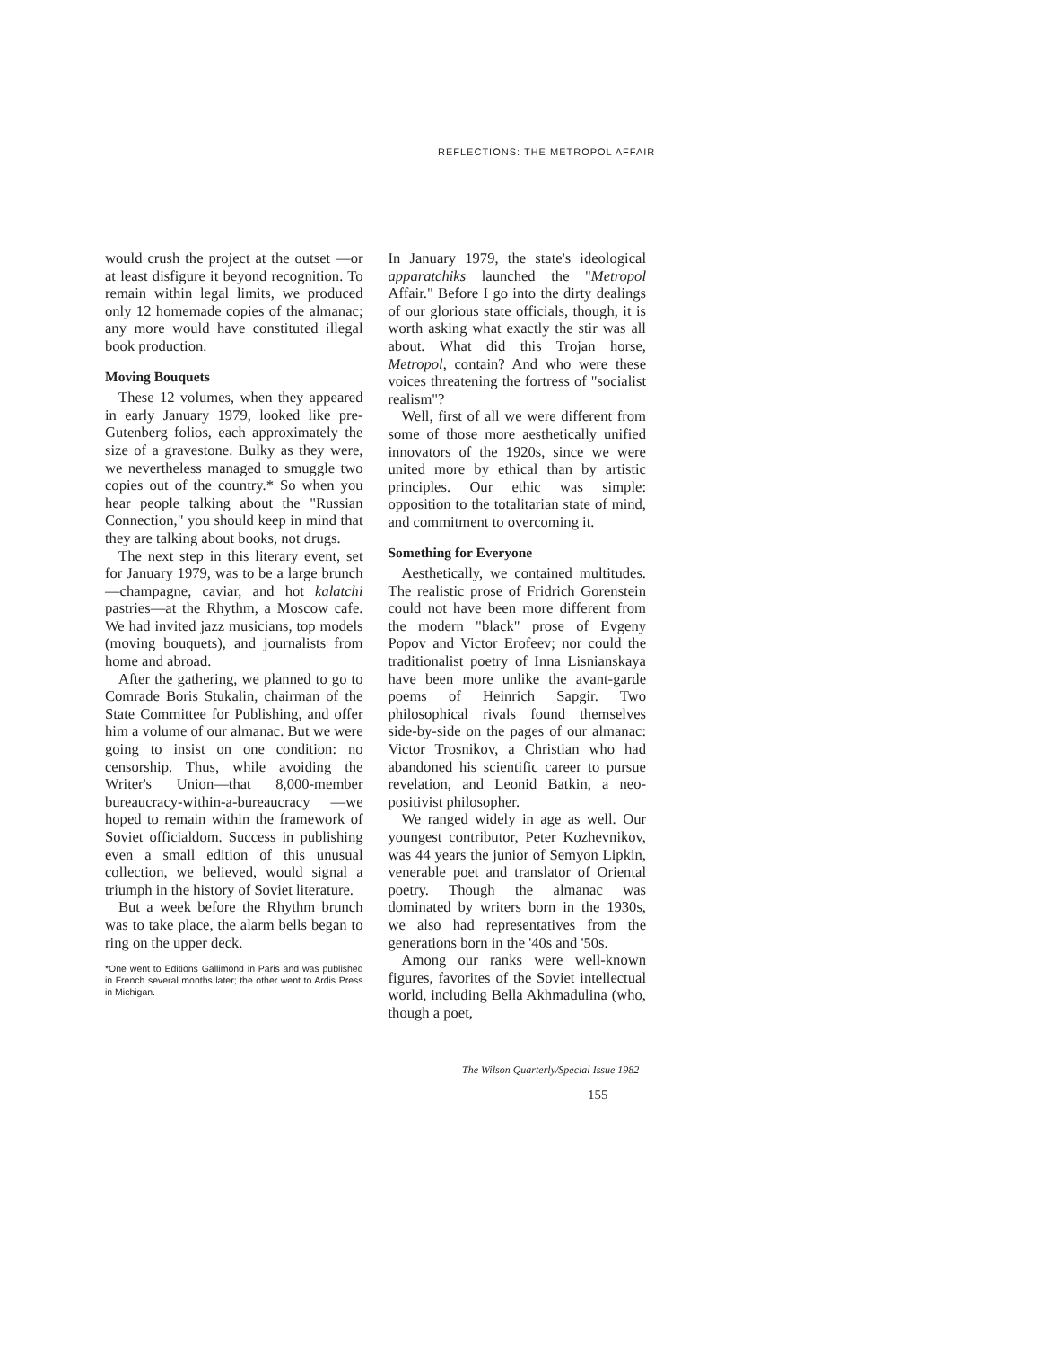REFLECTIONS: THE METROPOL AFFAIR
would crush the project at the outset —or at least disfigure it beyond recognition. To remain within legal limits, we produced only 12 homemade copies of the almanac; any more would have constituted illegal book production.
Moving Bouquets
These 12 volumes, when they appeared in early January 1979, looked like pre-Gutenberg folios, each approximately the size of a gravestone. Bulky as they were, we nevertheless managed to smuggle two copies out of the country.* So when you hear people talking about the "Russian Connection," you should keep in mind that they are talking about books, not drugs.
The next step in this literary event, set for January 1979, was to be a large brunch—champagne, caviar, and hot kalatchi pastries—at the Rhythm, a Moscow cafe. We had invited jazz musicians, top models (moving bouquets), and journalists from home and abroad.
After the gathering, we planned to go to Comrade Boris Stukalin, chairman of the State Committee for Publishing, and offer him a volume of our almanac. But we were going to insist on one condition: no censorship. Thus, while avoiding the Writer's Union—that 8,000-member bureaucracy-within-a-bureaucracy —we hoped to remain within the framework of Soviet officialdom. Success in publishing even a small edition of this unusual collection, we believed, would signal a triumph in the history of Soviet literature.
But a week before the Rhythm brunch was to take place, the alarm bells began to ring on the upper deck.
*One went to Editions Gallimond in Paris and was published in French several months later; the other went to Ardis Press in Michigan.
In January 1979, the state's ideological apparatchiks launched the "Metropol Affair." Before I go into the dirty dealings of our glorious state officials, though, it is worth asking what exactly the stir was all about. What did this Trojan horse, Metropol, contain? And who were these voices threatening the fortress of "socialist realism"?
Well, first of all we were different from some of those more aesthetically unified innovators of the 1920s, since we were united more by ethical than by artistic principles. Our ethic was simple: opposition to the totalitarian state of mind, and commitment to overcoming it.
Something for Everyone
Aesthetically, we contained multitudes. The realistic prose of Fridrich Gorenstein could not have been more different from the modern "black" prose of Evgeny Popov and Victor Erofeev; nor could the traditionalist poetry of Inna Lisnianskaya have been more unlike the avant-garde poems of Heinrich Sapgir. Two philosophical rivals found themselves side-by-side on the pages of our almanac: Victor Trosnikov, a Christian who had abandoned his scientific career to pursue revelation, and Leonid Batkin, a neo-positivist philosopher.
We ranged widely in age as well. Our youngest contributor, Peter Kozhevnikov, was 44 years the junior of Semyon Lipkin, venerable poet and translator of Oriental poetry. Though the almanac was dominated by writers born in the 1930s, we also had representatives from the generations born in the '40s and '50s.
Among our ranks were well-known figures, favorites of the Soviet intellectual world, including Bella Akhmadulina (who, though a poet,
The Wilson Quarterly/Special Issue 1982
155